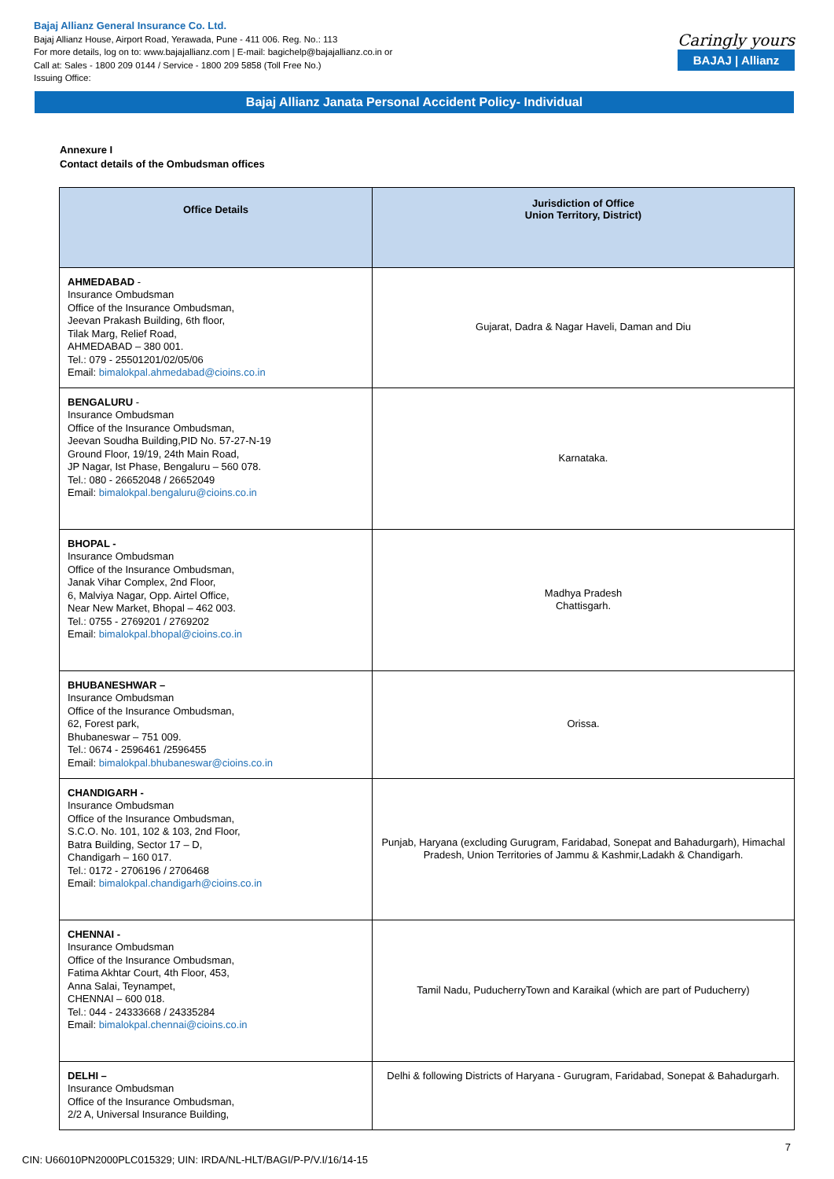Bajaj Allianz General Insurance Co. Ltd.
Bajaj Allianz House, Airport Road, Yerawada, Pune - 411 006. Reg. No.: 113
For more details, log on to: www.bajajallianz.com | E-mail: bagichelp@bajajallianz.co.in or
Call at: Sales - 1800 209 0144 / Service - 1800 209 5858 (Toll Free No.)
Issuing Office:
Caringly yours
BAJAJ | Allianz
Bajaj Allianz Janata Personal Accident Policy- Individual
Annexure I
Contact details of the Ombudsman offices
| Office Details | Jurisdiction of Office Union Territory, District) |
| --- | --- |
| AHMEDABAD - Insurance Ombudsman Office of the Insurance Ombudsman, Jeevan Prakash Building, 6th floor, Tilak Marg, Relief Road, AHMEDABAD – 380 001. Tel.: 079 - 25501201/02/05/06 Email: bimalokpal.ahmedabad@cioins.co.in | Gujarat, Dadra & Nagar Haveli, Daman and Diu |
| BENGALURU - Insurance Ombudsman Office of the Insurance Ombudsman, Jeevan Soudha Building,PID No. 57-27-N-19 Ground Floor, 19/19, 24th Main Road, JP Nagar, Ist Phase, Bengaluru – 560 078. Tel.: 080 - 26652048 / 26652049 Email: bimalokpal.bengaluru@cioins.co.in | Karnataka. |
| BHOPAL - Insurance Ombudsman Office of the Insurance Ombudsman, Janak Vihar Complex, 2nd Floor, 6, Malviya Nagar, Opp. Airtel Office, Near New Market, Bhopal – 462 003. Tel.: 0755 - 2769201 / 2769202 Email: bimalokpal.bhopal@cioins.co.in | Madhya Pradesh Chattisgarh. |
| BHUBANESHWAR – Insurance Ombudsman Office of the Insurance Ombudsman, 62, Forest park, Bhubaneswar – 751 009. Tel.: 0674 - 2596461 /2596455 Email: bimalokpal.bhubaneswar@cioins.co.in | Orissa. |
| CHANDIGARH - Insurance Ombudsman Office of the Insurance Ombudsman, S.C.O. No. 101, 102 & 103, 2nd Floor, Batra Building, Sector 17 – D, Chandigarh – 160 017. Tel.: 0172 - 2706196 / 2706468 Email: bimalokpal.chandigarh@cioins.co.in | Punjab, Haryana (excluding Gurugram, Faridabad, Sonepat and Bahadurgarh), Himachal Pradesh, Union Territories of Jammu & Kashmir,Ladakh & Chandigarh. |
| CHENNAI - Insurance Ombudsman Office of the Insurance Ombudsman, Fatima Akhtar Court, 4th Floor, 453, Anna Salai, Teynampet, CHENNAI – 600 018. Tel.: 044 - 24333668 / 24335284 Email: bimalokpal.chennai@cioins.co.in | Tamil Nadu, PuducherryTown and Karaikal (which are part of Puducherry) |
| DELHI – Insurance Ombudsman Office of the Insurance Ombudsman, 2/2 A, Universal Insurance Building, | Delhi & following Districts of Haryana - Gurugram, Faridabad, Sonepat & Bahadurgarh. |
7
CIN: U66010PN2000PLC015329; UIN: IRDA/NL-HLT/BAGI/P-P/V.I/16/14-15